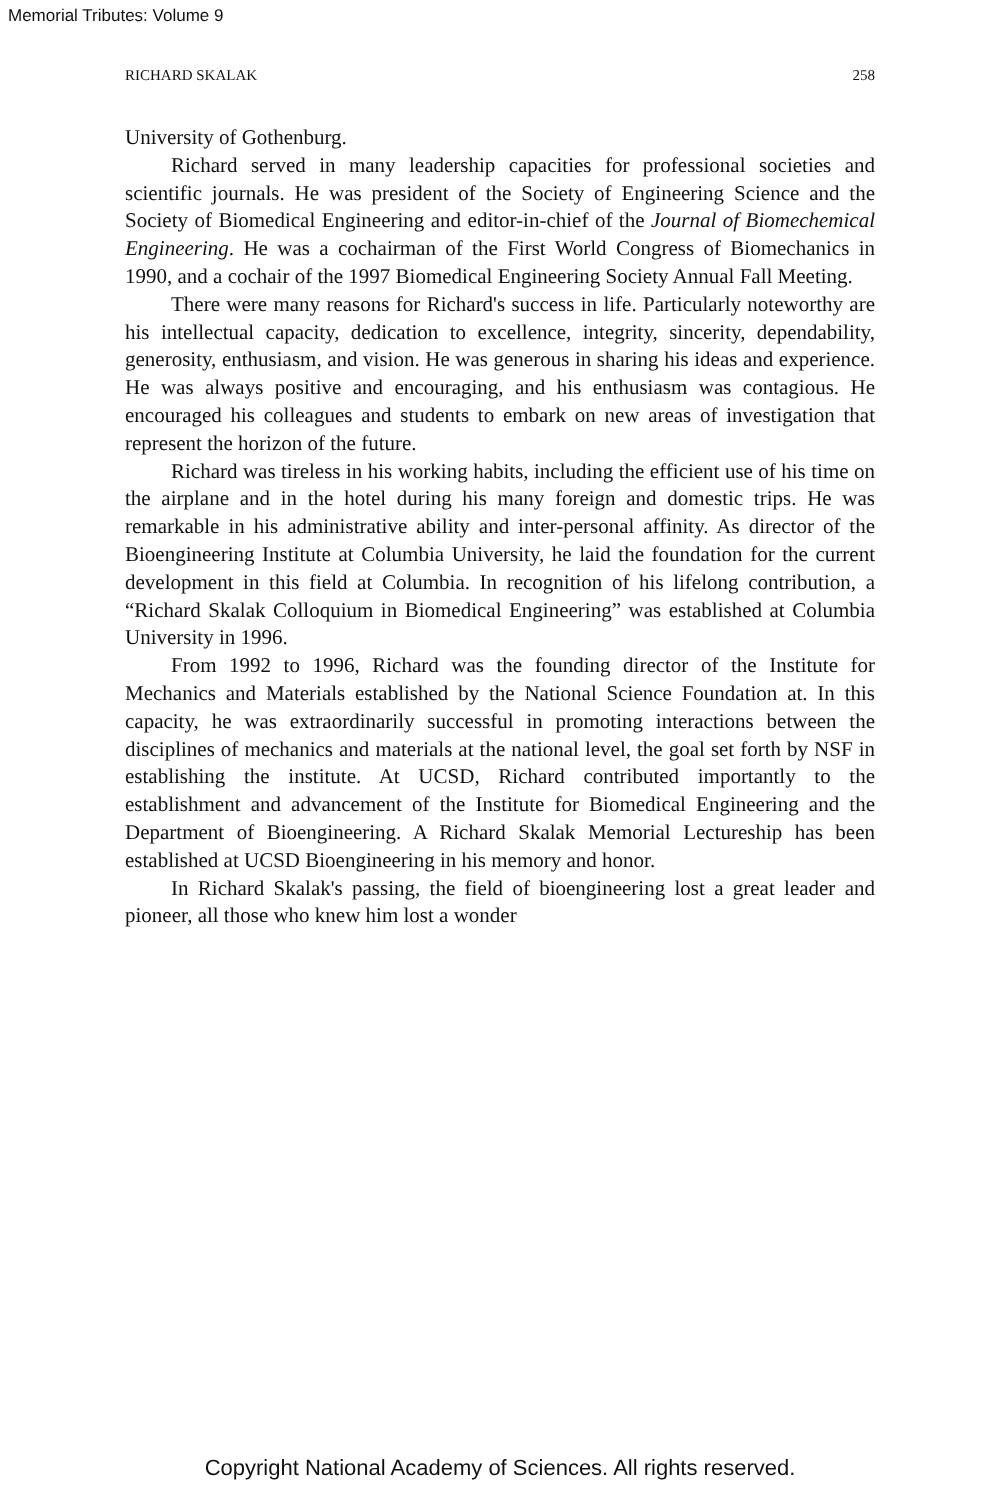Memorial Tributes: Volume 9
RICHARD SKALAK 258
University of Gothenburg.
Richard served in many leadership capacities for professional societies and scientific journals. He was president of the Society of Engineering Science and the Society of Biomedical Engineering and editor-in-chief of the Journal of Biomechemical Engineering. He was a cochairman of the First World Congress of Biomechanics in 1990, and a cochair of the 1997 Biomedical Engineering Society Annual Fall Meeting.
There were many reasons for Richard's success in life. Particularly noteworthy are his intellectual capacity, dedication to excellence, integrity, sincerity, dependability, generosity, enthusiasm, and vision. He was generous in sharing his ideas and experience. He was always positive and encouraging, and his enthusiasm was contagious. He encouraged his colleagues and students to embark on new areas of investigation that represent the horizon of the future.
Richard was tireless in his working habits, including the efficient use of his time on the airplane and in the hotel during his many foreign and domestic trips. He was remarkable in his administrative ability and inter-personal affinity. As director of the Bioengineering Institute at Columbia University, he laid the foundation for the current development in this field at Columbia. In recognition of his lifelong contribution, a “Richard Skalak Colloquium in Biomedical Engineering” was established at Columbia University in 1996.
From 1992 to 1996, Richard was the founding director of the Institute for Mechanics and Materials established by the National Science Foundation at. In this capacity, he was extraordinarily successful in promoting interactions between the disciplines of mechanics and materials at the national level, the goal set forth by NSF in establishing the institute. At UCSD, Richard contributed importantly to the establishment and advancement of the Institute for Biomedical Engineering and the Department of Bioengineering. A Richard Skalak Memorial Lectureship has been established at UCSD Bioengineering in his memory and honor.
In Richard Skalak's passing, the field of bioengineering lost a great leader and pioneer, all those who knew him lost a wonder
Copyright National Academy of Sciences. All rights reserved.